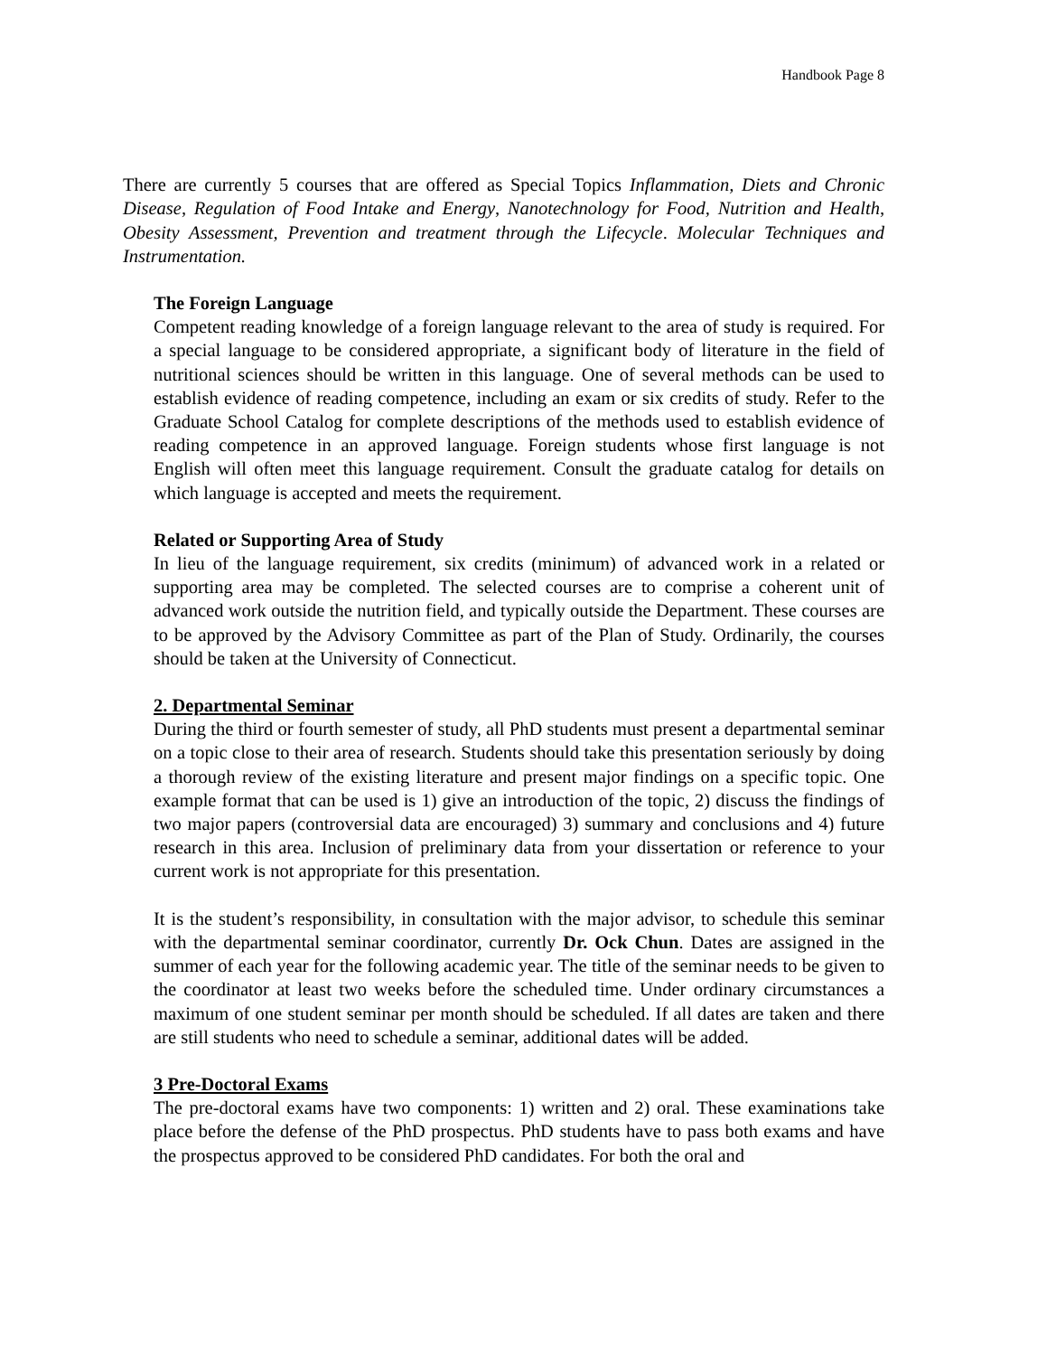Handbook Page 8
There are currently 5 courses that are offered as Special Topics Inflammation, Diets and Chronic Disease, Regulation of Food Intake and Energy, Nanotechnology for Food, Nutrition and Health, Obesity Assessment, Prevention and treatment through the Lifecycle. Molecular Techniques and Instrumentation.
The Foreign Language
Competent reading knowledge of a foreign language relevant to the area of study is required. For a special language to be considered appropriate, a significant body of literature in the field of nutritional sciences should be written in this language. One of several methods can be used to establish evidence of reading competence, including an exam or six credits of study. Refer to the Graduate School Catalog for complete descriptions of the methods used to establish evidence of reading competence in an approved language. Foreign students whose first language is not English will often meet this language requirement. Consult the graduate catalog for details on which language is accepted and meets the requirement.
Related or Supporting Area of Study
In lieu of the language requirement, six credits (minimum) of advanced work in a related or supporting area may be completed. The selected courses are to comprise a coherent unit of advanced work outside the nutrition field, and typically outside the Department. These courses are to be approved by the Advisory Committee as part of the Plan of Study. Ordinarily, the courses should be taken at the University of Connecticut.
2. Departmental Seminar
During the third or fourth semester of study, all PhD students must present a departmental seminar on a topic close to their area of research. Students should take this presentation seriously by doing a thorough review of the existing literature and present major findings on a specific topic. One example format that can be used is 1) give an introduction of the topic, 2) discuss the findings of two major papers (controversial data are encouraged) 3) summary and conclusions and 4) future research in this area. Inclusion of preliminary data from your dissertation or reference to your current work is not appropriate for this presentation.
It is the student’s responsibility, in consultation with the major advisor, to schedule this seminar with the departmental seminar coordinator, currently Dr. Ock Chun. Dates are assigned in the summer of each year for the following academic year. The title of the seminar needs to be given to the coordinator at least two weeks before the scheduled time. Under ordinary circumstances a maximum of one student seminar per month should be scheduled. If all dates are taken and there are still students who need to schedule a seminar, additional dates will be added.
3 Pre-Doctoral Exams
The pre-doctoral exams have two components: 1) written and 2) oral. These examinations take place before the defense of the PhD prospectus. PhD students have to pass both exams and have the prospectus approved to be considered PhD candidates. For both the oral and